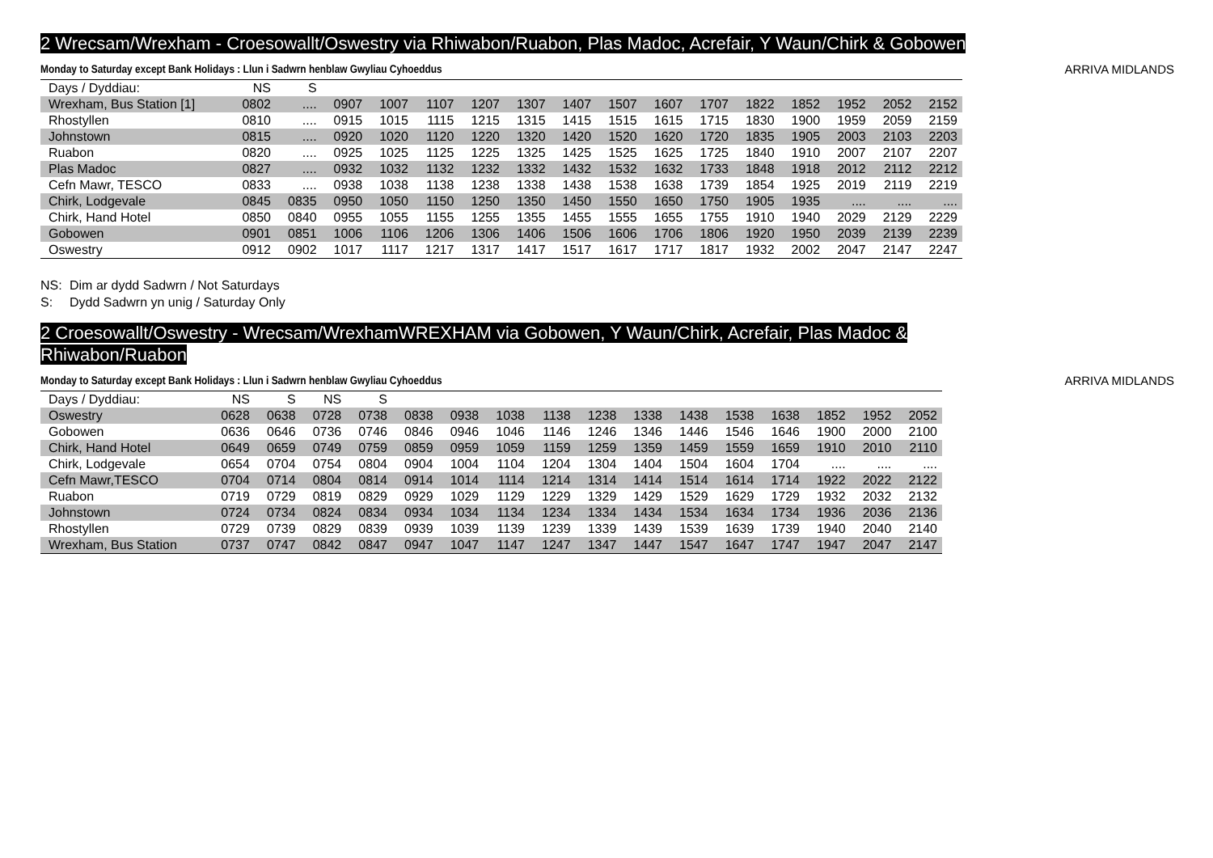2 Wrecsam/Wrexham - Croesowallt/Oswestry via Rhiwabon/Ruabon, Plas Madoc, Acrefair, Y Waun/Chirk & Gobowen
Monday to Saturday except Bank Holidays : Llun i Sadwrn henblaw Gwyliau Cyhoeddus ARRIVA MIDLANDS
| Days / Dyddiau: | NS | S | | | | | | | | | | | | | | |
| Wrexham, Bus Station [1] | 0802 | .... | 0907 | 1007 | 1107 | 1207 | 1307 | 1407 | 1507 | 1607 | 1707 | 1822 | 1852 | 1952 | 2052 | 2152 |
| Rhostyllen | 0810 | .... | 0915 | 1015 | 1115 | 1215 | 1315 | 1415 | 1515 | 1615 | 1715 | 1830 | 1900 | 1959 | 2059 | 2159 |
| Johnstown | 0815 | .... | 0920 | 1020 | 1120 | 1220 | 1320 | 1420 | 1520 | 1620 | 1720 | 1835 | 1905 | 2003 | 2103 | 2203 |
| Ruabon | 0820 | .... | 0925 | 1025 | 1125 | 1225 | 1325 | 1425 | 1525 | 1625 | 1725 | 1840 | 1910 | 2007 | 2107 | 2207 |
| Plas Madoc | 0827 | .... | 0932 | 1032 | 1132 | 1232 | 1332 | 1432 | 1532 | 1632 | 1733 | 1848 | 1918 | 2012 | 2112 | 2212 |
| Cefn Mawr, TESCO | 0833 | .... | 0938 | 1038 | 1138 | 1238 | 1338 | 1438 | 1538 | 1638 | 1739 | 1854 | 1925 | 2019 | 2119 | 2219 |
| Chirk, Lodgevale | 0845 | 0835 | 0950 | 1050 | 1150 | 1250 | 1350 | 1450 | 1550 | 1650 | 1750 | 1905 | 1935 | .... | .... | .... |
| Chirk, Hand Hotel | 0850 | 0840 | 0955 | 1055 | 1155 | 1255 | 1355 | 1455 | 1555 | 1655 | 1755 | 1910 | 1940 | 2029 | 2129 | 2229 |
| Gobowen | 0901 | 0851 | 1006 | 1106 | 1206 | 1306 | 1406 | 1506 | 1606 | 1706 | 1806 | 1920 | 1950 | 2039 | 2139 | 2239 |
| Oswestry | 0912 | 0902 | 1017 | 1117 | 1217 | 1317 | 1417 | 1517 | 1617 | 1717 | 1817 | 1932 | 2002 | 2047 | 2147 | 2247 |
NS: Dim ar dydd Sadwrn / Not Saturdays
S: Dydd Sadwrn yn unig / Saturday Only
2 Croesowallt/Oswestry - Wrecsam/WrexhamWREXHAM via Gobowen, Y Waun/Chirk, Acrefair, Plas Madoc & Rhiwabon/Ruabon
Monday to Saturday except Bank Holidays : Llun i Sadwrn henblaw Gwyliau Cyhoeddus ARRIVA MIDLANDS
| Days / Dyddiau: | NS | S | NS | S | | | | | | | | | | | | |
| Oswestry | 0628 | 0638 | 0728 | 0738 | 0838 | 0938 | 1038 | 1138 | 1238 | 1338 | 1438 | 1538 | 1638 | 1852 | 1952 | 2052 |
| Gobowen | 0636 | 0646 | 0736 | 0746 | 0846 | 0946 | 1046 | 1146 | 1246 | 1346 | 1446 | 1546 | 1646 | 1900 | 2000 | 2100 |
| Chirk, Hand Hotel | 0649 | 0659 | 0749 | 0759 | 0859 | 0959 | 1059 | 1159 | 1259 | 1359 | 1459 | 1559 | 1659 | 1910 | 2010 | 2110 |
| Chirk, Lodgevale | 0654 | 0704 | 0754 | 0804 | 0904 | 1004 | 1104 | 1204 | 1304 | 1404 | 1504 | 1604 | 1704 | .... | .... | .... |
| Cefn Mawr,TESCO | 0704 | 0714 | 0804 | 0814 | 0914 | 1014 | 1114 | 1214 | 1314 | 1414 | 1514 | 1614 | 1714 | 1922 | 2022 | 2122 |
| Ruabon | 0719 | 0729 | 0819 | 0829 | 0929 | 1029 | 1129 | 1229 | 1329 | 1429 | 1529 | 1629 | 1729 | 1932 | 2032 | 2132 |
| Johnstown | 0724 | 0734 | 0824 | 0834 | 0934 | 1034 | 1134 | 1234 | 1334 | 1434 | 1534 | 1634 | 1734 | 1936 | 2036 | 2136 |
| Rhostyllen | 0729 | 0739 | 0829 | 0839 | 0939 | 1039 | 1139 | 1239 | 1339 | 1439 | 1539 | 1639 | 1739 | 1940 | 2040 | 2140 |
| Wrexham, Bus Station | 0737 | 0747 | 0842 | 0847 | 0947 | 1047 | 1147 | 1247 | 1347 | 1447 | 1547 | 1647 | 1747 | 1947 | 2047 | 2147 |